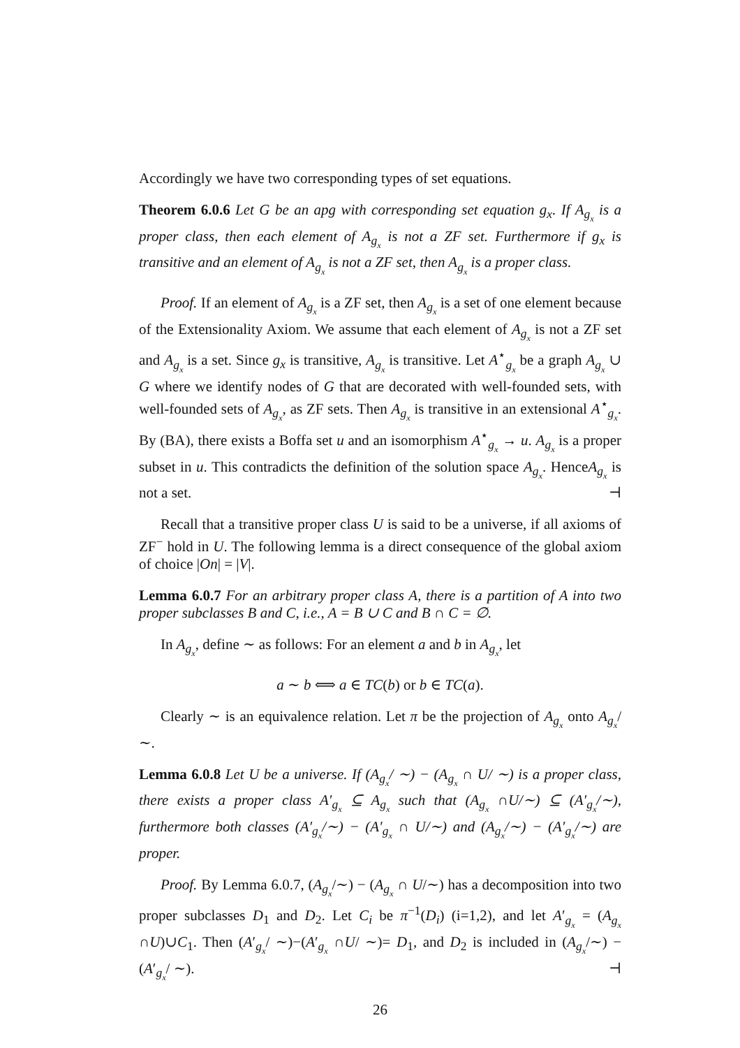Accordingly we have two corresponding types of set equations.
Theorem 6.0.6 Let G be an apg with corresponding set equation g<sub>x</sub>. If A<sub>g<sub>x</sub></sub> is a proper class, then each element of A<sub>g<sub>x</sub></sub> is not a ZF set. Furthermore if g<sub>x</sub> is transitive and an element of A<sub>g<sub>x</sub></sub> is not a ZF set, then A<sub>g<sub>x</sub></sub> is a proper class.
Proof. If an element of A<sub>g<sub>x</sub></sub> is a ZF set, then A<sub>g<sub>x</sub></sub> is a set of one element because of the Extensionality Axiom. We assume that each element of A<sub>g<sub>x</sub></sub> is not a ZF set and A<sub>g<sub>x</sub></sub> is a set. Since g<sub>x</sub> is transitive, A<sub>g<sub>x</sub></sub> is transitive. Let A<sup>⋆</sup><sub>g<sub>x</sub></sub> be a graph A<sub>g<sub>x</sub></sub> ∪ G where we identify nodes of G that are decorated with well-founded sets, with well-founded sets of A<sub>g<sub>x</sub></sub>, as ZF sets. Then A<sub>g<sub>x</sub></sub> is transitive in an extensional A<sup>⋆</sup><sub>g<sub>x</sub></sub>. By (BA), there exists a Boffa set u and an isomorphism A<sup>⋆</sup><sub>g<sub>x</sub></sub> → u. A<sub>g<sub>x</sub></sub> is a proper subset in u. This contradicts the definition of the solution space A<sub>g<sub>x</sub></sub>. HenceA<sub>g<sub>x</sub></sub> is not a set. ⊣
Recall that a transitive proper class U is said to be a universe, if all axioms of ZF<sup>−</sup> hold in U. The following lemma is a direct consequence of the global axiom of choice |On| = |V|.
Lemma 6.0.7 For an arbitrary proper class A, there is a partition of A into two proper subclasses B and C, i.e., A = B ∪ C and B ∩ C = ∅.
In A<sub>g<sub>x</sub></sub>, define ∼ as follows: For an element a and b in A<sub>g<sub>x</sub></sub>, let
a ∼ b ⟺ a ∈ TC(b) or b ∈ TC(a).
Clearly ∼ is an equivalence relation. Let π be the projection of A<sub>g<sub>x</sub></sub> onto A<sub>g<sub>x</sub></sub>/ ∼.
Lemma 6.0.8 Let U be a universe. If (A<sub>g<sub>x</sub></sub>/ ∼) − (A<sub>g<sub>x</sub></sub> ∩ U/ ∼) is a proper class, there exists a proper class A′<sub>g<sub>x</sub></sub> ⊆ A<sub>g<sub>x</sub></sub> such that (A<sub>g<sub>x</sub></sub> ∩U/∼) ⊆ (A′<sub>g<sub>x</sub></sub>/∼), furthermore both classes (A′<sub>g<sub>x</sub></sub>/∼) − (A′<sub>g<sub>x</sub></sub> ∩ U/∼) and (A<sub>g<sub>x</sub></sub>/∼) − (A′<sub>g<sub>x</sub></sub>/∼) are proper.
Proof. By Lemma 6.0.7, (A<sub>g<sub>x</sub></sub>/∼) − (A<sub>g<sub>x</sub></sub> ∩ U/∼) has a decomposition into two proper subclasses D<sub>1</sub> and D<sub>2</sub>. Let C<sub>i</sub> be π<sup>−1</sup>(D<sub>i</sub>) (i=1,2), and let A′<sub>g<sub>x</sub></sub> = (A<sub>g<sub>x</sub></sub> ∩U)∪C<sub>1</sub>. Then (A′<sub>g<sub>x</sub></sub>/ ∼)−(A′<sub>g<sub>x</sub></sub> ∩U/ ∼)= D<sub>1</sub>, and D<sub>2</sub> is included in (A<sub>g<sub>x</sub></sub>/∼) − (A′<sub>g<sub>x</sub></sub>/ ∼). ⊣
26